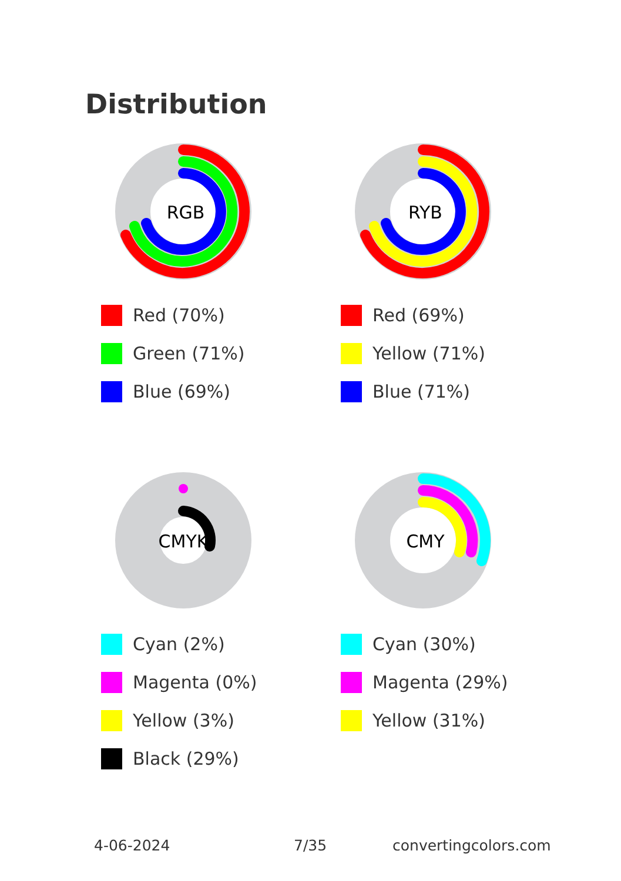Distribution
RGB
Red (70%)
Green (71%)
Blue (69%)
RYB
Red (69%)
Yellow (71%)
Blue (71%)
CMYK
Cyan (2%)
Magenta (0%)
Yellow (3%)
Black (29%)
CMY
Cyan (30%)
Magenta (29%)
Yellow (31%)
4-06-2024 7/35 convertingcolors.com